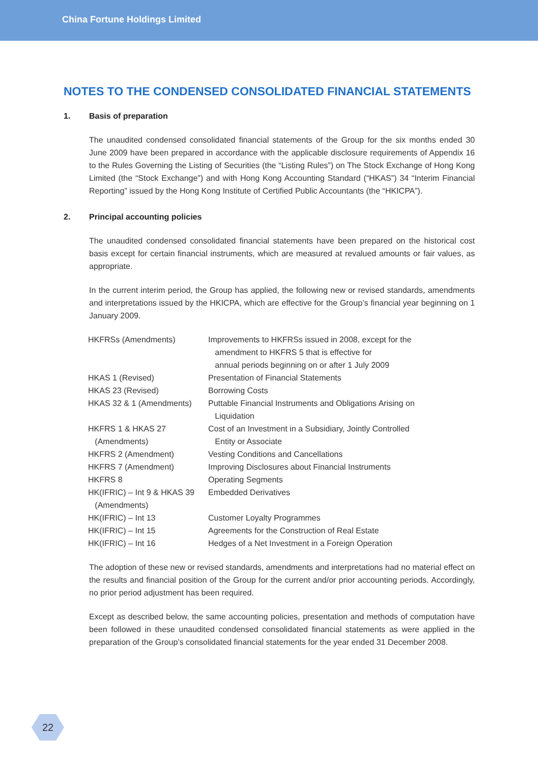China Fortune Holdings Limited
NOTES TO THE CONDENSED CONSOLIDATED FINANCIAL STATEMENTS
1. Basis of preparation
The unaudited condensed consolidated financial statements of the Group for the six months ended 30 June 2009 have been prepared in accordance with the applicable disclosure requirements of Appendix 16 to the Rules Governing the Listing of Securities (the “Listing Rules”) on The Stock Exchange of Hong Kong Limited (the “Stock Exchange”) and with Hong Kong Accounting Standard (“HKAS”) 34 “Interim Financial Reporting” issued by the Hong Kong Institute of Certified Public Accountants (the “HKICPA”).
2. Principal accounting policies
The unaudited condensed consolidated financial statements have been prepared on the historical cost basis except for certain financial instruments, which are measured at revalued amounts or fair values, as appropriate.
In the current interim period, the Group has applied, the following new or revised standards, amendments and interpretations issued by the HKICPA, which are effective for the Group’s financial year beginning on 1 January 2009.
| HKFRSs (Amendments) | Improvements to HKFRSs issued in 2008, except for the amendment to HKFRS 5 that is effective for annual periods beginning on or after 1 July 2009 |
| HKAS 1 (Revised) | Presentation of Financial Statements |
| HKAS 23 (Revised) | Borrowing Costs |
| HKAS 32 & 1 (Amendments) | Puttable Financial Instruments and Obligations Arising on Liquidation |
| HKFRS 1 & HKAS 27 (Amendments) | Cost of an Investment in a Subsidiary, Jointly Controlled Entity or Associate |
| HKFRS 2 (Amendment) | Vesting Conditions and Cancellations |
| HKFRS 7 (Amendment) | Improving Disclosures about Financial Instruments |
| HKFRS 8 | Operating Segments |
| HK(IFRIC) – Int 9 & HKAS 39 (Amendments) | Embedded Derivatives |
| HK(IFRIC) – Int 13 | Customer Loyalty Programmes |
| HK(IFRIC) – Int 15 | Agreements for the Construction of Real Estate |
| HK(IFRIC) – Int 16 | Hedges of a Net Investment in a Foreign Operation |
The adoption of these new or revised standards, amendments and interpretations had no material effect on the results and financial position of the Group for the current and/or prior accounting periods. Accordingly, no prior period adjustment has been required.
Except as described below, the same accounting policies, presentation and methods of computation have been followed in these unaudited condensed consolidated financial statements as were applied in the preparation of the Group’s consolidated financial statements for the year ended 31 December 2008.
22